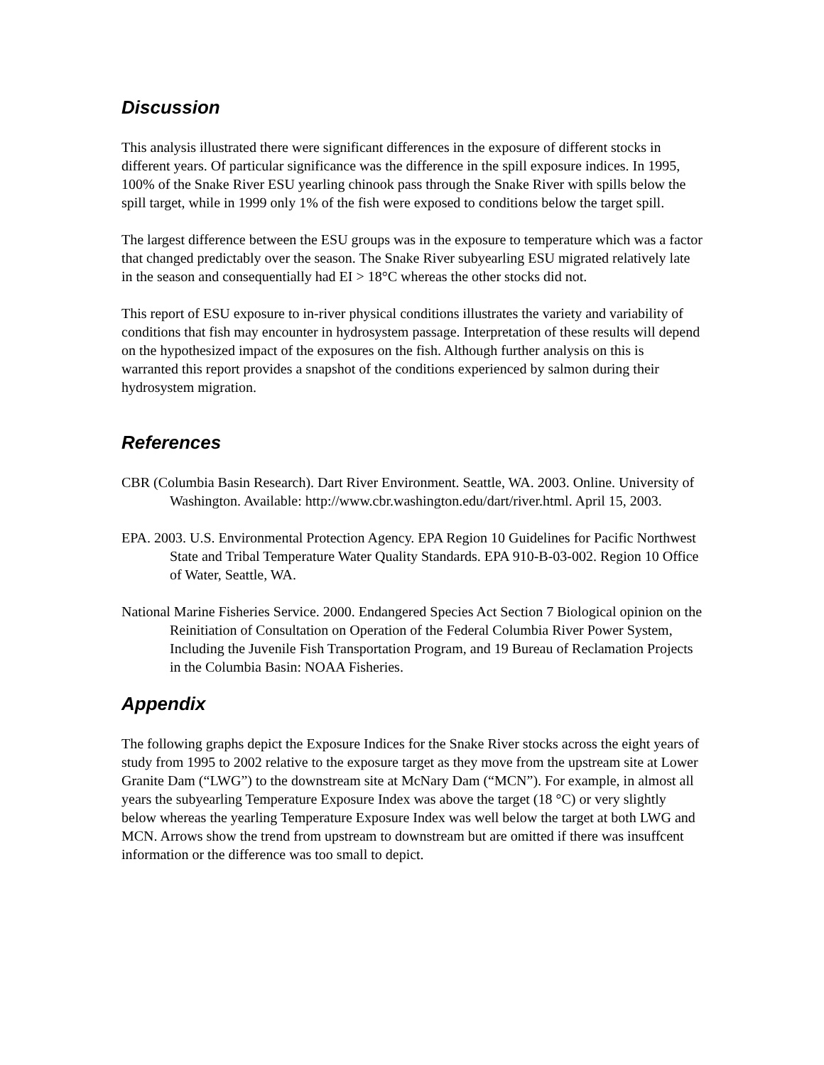Discussion
This analysis illustrated there were significant differences in the exposure of different stocks in different years. Of particular significance was the difference in the spill exposure indices. In 1995, 100% of the Snake River ESU yearling chinook pass through the Snake River with spills below the spill target, while in 1999 only 1% of the fish were exposed to conditions below the target spill.
The largest difference between the ESU groups was in the exposure to temperature which was a factor that changed predictably over the season. The Snake River subyearling ESU migrated relatively late in the season and consequentially had EI > 18°C whereas the other stocks did not.
This report of ESU exposure to in-river physical conditions illustrates the variety and variability of conditions that fish may encounter in hydrosystem passage. Interpretation of these results will depend on the hypothesized impact of the exposures on the fish. Although further analysis on this is warranted this report provides a snapshot of the conditions experienced by salmon during their hydrosystem migration.
References
CBR (Columbia Basin Research). Dart River Environment. Seattle, WA. 2003. Online. University of Washington. Available: http://www.cbr.washington.edu/dart/river.html. April 15, 2003.
EPA. 2003. U.S. Environmental Protection Agency. EPA Region 10 Guidelines for Pacific Northwest State and Tribal Temperature Water Quality Standards. EPA 910-B-03-002. Region 10 Office of Water, Seattle, WA.
National Marine Fisheries Service. 2000. Endangered Species Act Section 7 Biological opinion on the Reinitiation of Consultation on Operation of the Federal Columbia River Power System, Including the Juvenile Fish Transportation Program, and 19 Bureau of Reclamation Projects in the Columbia Basin: NOAA Fisheries.
Appendix
The following graphs depict the Exposure Indices for the Snake River stocks across the eight years of study from 1995 to 2002 relative to the exposure target as they move from the upstream site at Lower Granite Dam (“LWG”) to the downstream site at McNary Dam (“MCN”). For example, in almost all years the subyearling Temperature Exposure Index was above the target (18 °C) or very slightly below whereas the yearling Temperature Exposure Index was well below the target at both LWG and MCN. Arrows show the trend from upstream to downstream but are omitted if there was insuffcent information or the difference was too small to depict.